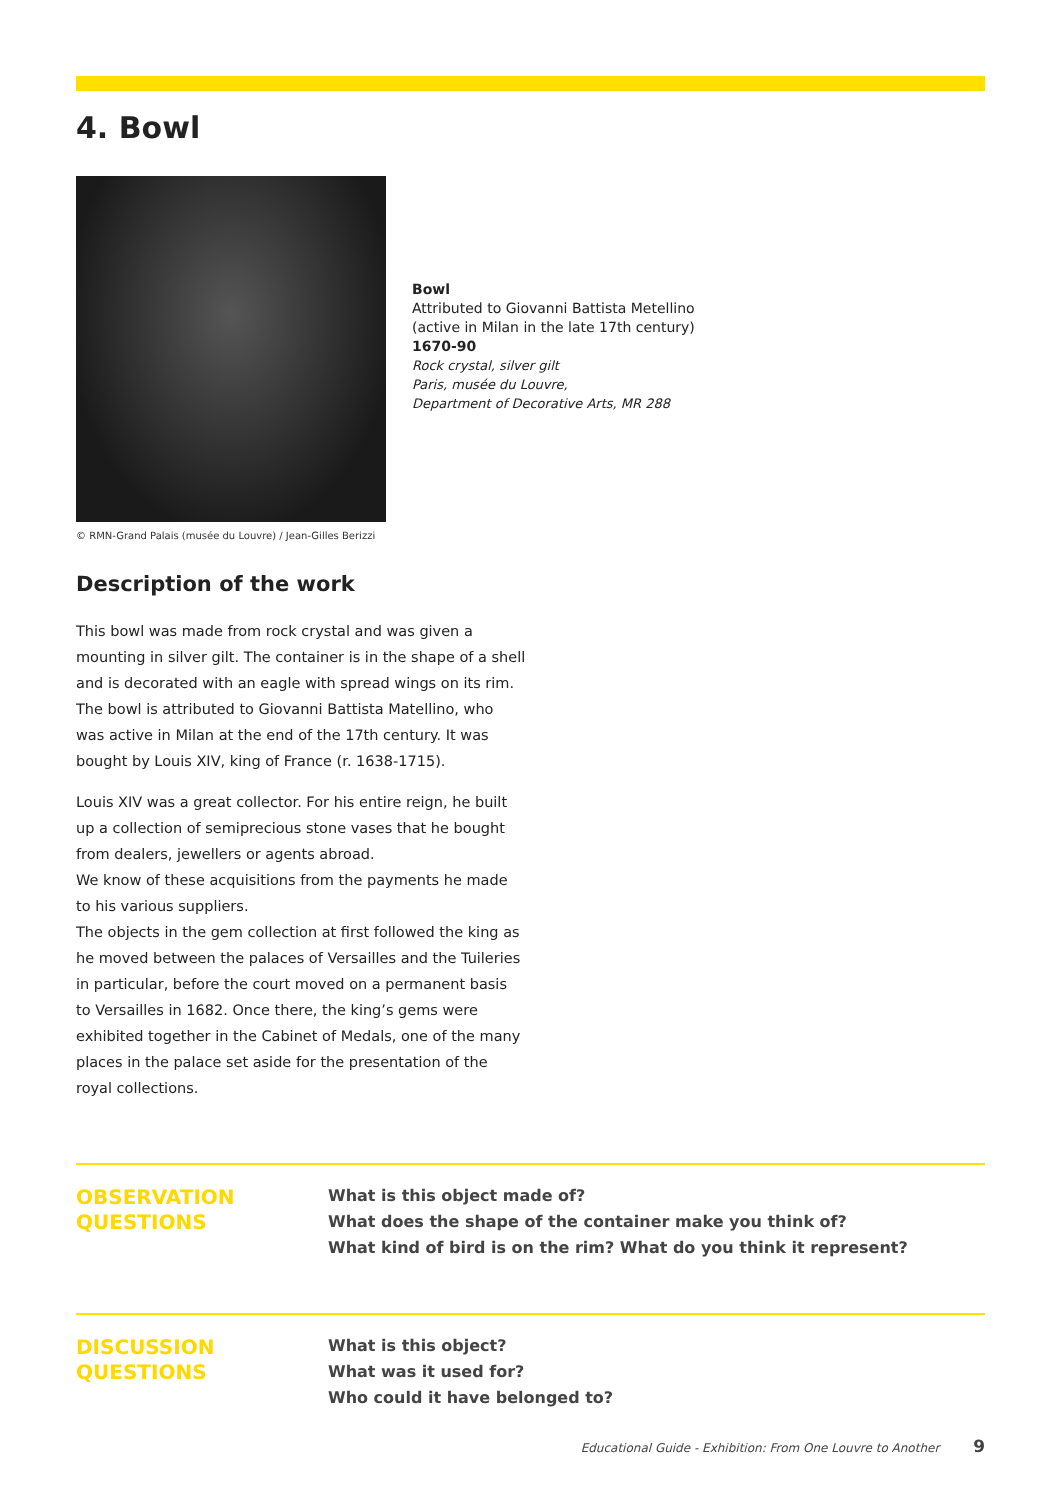4. Bowl
© RMN-Grand Palais (musée du Louvre) / Jean-Gilles Berizzi
Bowl
Attributed to Giovanni Battista Metellino
(active in Milan in the late 17th century)
1670-90
Rock crystal, silver gilt
Paris, musée du Louvre,
Department of Decorative Arts, MR 288
Description of the work
This bowl was made from rock crystal and was given a mounting in silver gilt. The container is in the shape of a shell and is decorated with an eagle with spread wings on its rim. The bowl is attributed to Giovanni Battista Matellino, who was active in Milan at the end of the 17th century. It was bought by Louis XIV, king of France (r. 1638-1715).
Louis XIV was a great collector. For his entire reign, he built up a collection of semiprecious stone vases that he bought from dealers, jewellers or agents abroad.
We know of these acquisitions from the payments he made to his various suppliers.
The objects in the gem collection at first followed the king as he moved between the palaces of Versailles and the Tuileries in particular, before the court moved on a permanent basis to Versailles in 1682. Once there, the king’s gems were exhibited together in the Cabinet of Medals, one of the many places in the palace set aside for the presentation of the royal collections.
OBSERVATION
QUESTIONS
What is this object made of?
What does the shape of the container make you think of?
What kind of bird is on the rim? What do you think it represent?
DISCUSSION
QUESTIONS
What is this object?
What was it used for?
Who could it have belonged to?
Educational Guide - Exhibition: From One Louvre to Another 9